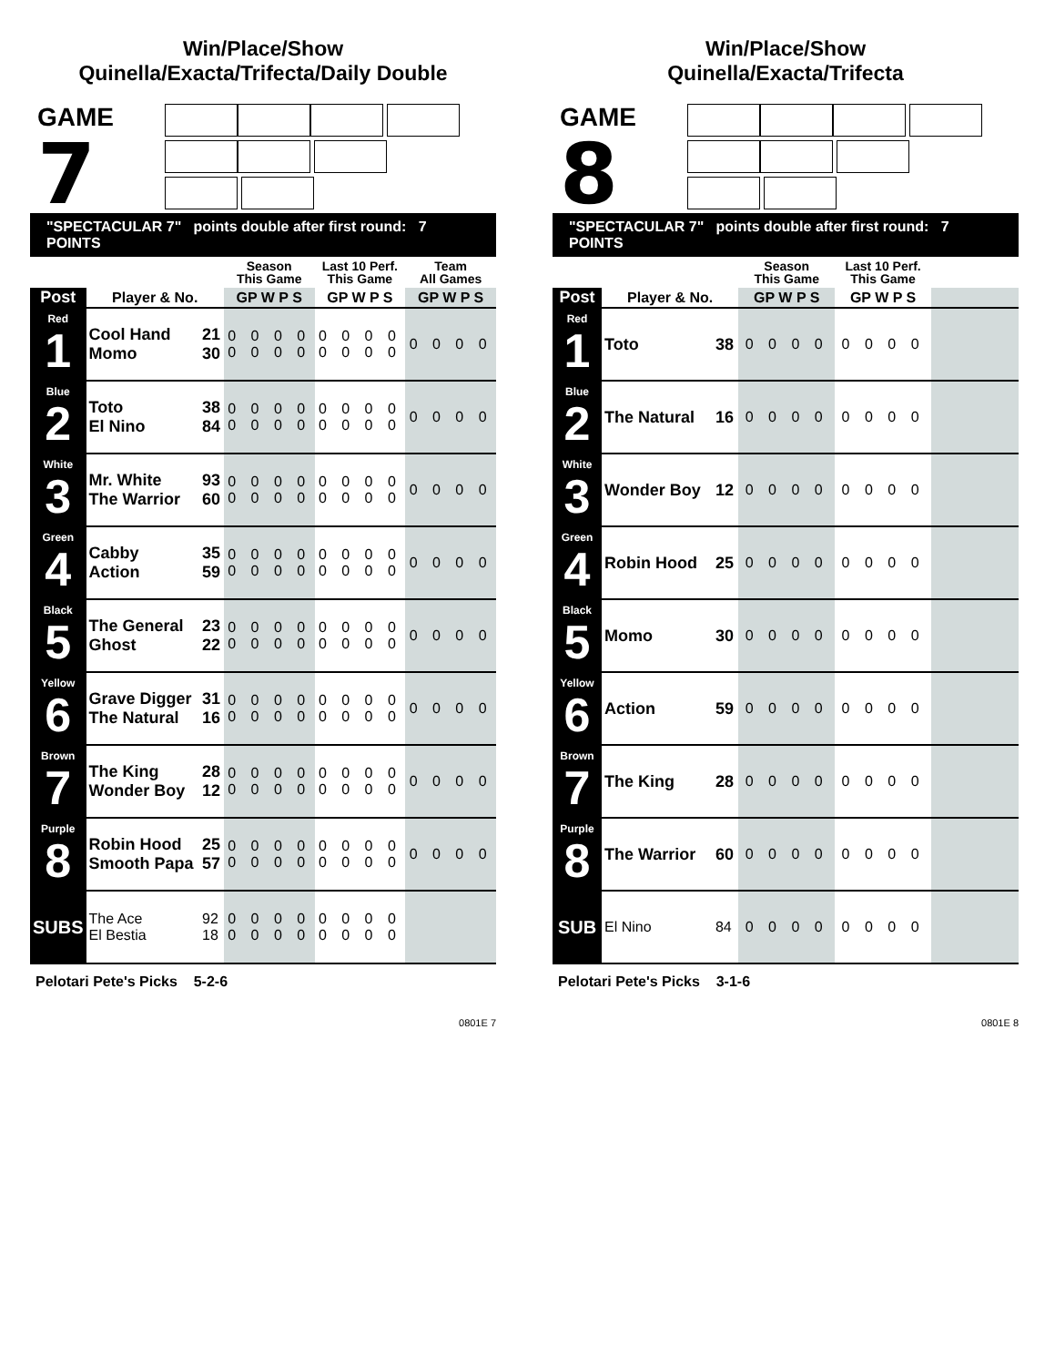Win/Place/Show
Quinella/Exacta/Trifecta/Daily Double
GAME
7
"SPECTACULAR 7" points double after first round: 7 POINTS
| | | | Season This Game | Last 10 Perf. This Game | Team All Games |
| Post | Player & No. | | GP W P S | GP W P S | GP W P S |
| Red 1 | Cool Hand Momo | 21 30 | 0 0 0 0 0 0 0 0 | 0 0 0 0 0 0 0 0 | 0 0 0 0 |
| Blue 2 | Toto El Nino | 38 84 | 0 0 0 0 0 0 0 0 | 0 0 0 0 0 0 0 0 | 0 0 0 0 |
| White 3 | Mr. White The Warrior | 93 60 | 0 0 0 0 0 0 0 0 | 0 0 0 0 0 0 0 0 | 0 0 0 0 |
| Green 4 | Cabby Action | 35 59 | 0 0 0 0 0 0 0 0 | 0 0 0 0 0 0 0 0 | 0 0 0 0 |
| Black 5 | The General Ghost | 23 22 | 0 0 0 0 0 0 0 0 | 0 0 0 0 0 0 0 0 | 0 0 0 0 |
| Yellow 6 | Grave Digger The Natural | 31 16 | 0 0 0 0 0 0 0 0 | 0 0 0 0 0 0 0 0 | 0 0 0 0 |
| Brown 7 | The King Wonder Boy | 28 12 | 0 0 0 0 0 0 0 0 | 0 0 0 0 0 0 0 0 | 0 0 0 0 |
| Purple 8 | Robin Hood Smooth Papa | 25 57 | 0 0 0 0 0 0 0 0 | 0 0 0 0 0 0 0 0 | 0 0 0 0 |
| SUBS | The Ace El Bestia | 92 18 | 0 0 0 0 0 0 0 0 | 0 0 0 0 0 0 0 0 | |
Pelotari Pete's Picks 5-2-6
0801E 7
Win/Place/Show
Quinella/Exacta/Trifecta
GAME
8
"SPECTACULAR 7" points double after first round: 7 POINTS
| | | | Season This Game | Last 10 Perf. This Game | |
| Post | Player & No. | | GP W P S | GP W P S | |
| Red 1 | Toto | 38 | 0 0 0 0 | 0 0 0 0 | |
| Blue 2 | The Natural | 16 | 0 0 0 0 | 0 0 0 0 | |
| White 3 | Wonder Boy | 12 | 0 0 0 0 | 0 0 0 0 | |
| Green 4 | Robin Hood | 25 | 0 0 0 0 | 0 0 0 0 | |
| Black 5 | Momo | 30 | 0 0 0 0 | 0 0 0 0 | |
| Yellow 6 | Action | 59 | 0 0 0 0 | 0 0 0 0 | |
| Brown 7 | The King | 28 | 0 0 0 0 | 0 0 0 0 | |
| Purple 8 | The Warrior | 60 | 0 0 0 0 | 0 0 0 0 | |
| SUB | El Nino | 84 | 0 0 0 0 | 0 0 0 0 | |
Pelotari Pete's Picks 3-1-6
0801E 8